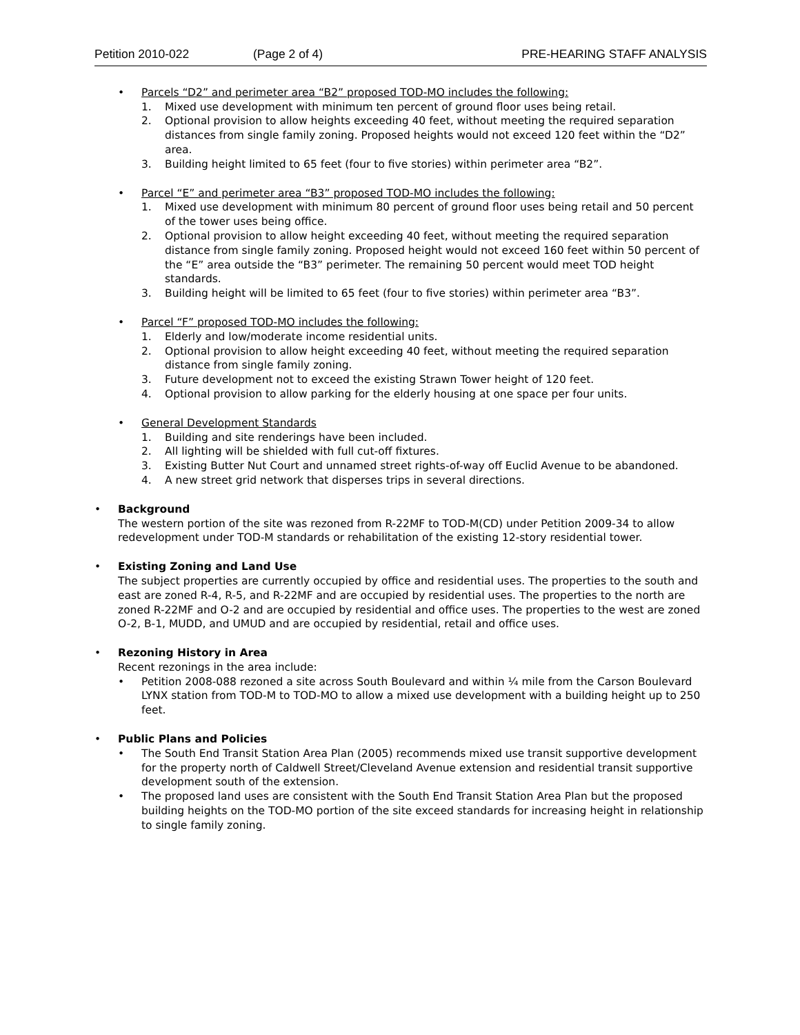Petition 2010-022 (Page 2 of 4) PRE-HEARING STAFF ANALYSIS
• Parcels “D2” and perimeter area “B2” proposed TOD-MO includes the following:
1. Mixed use development with minimum ten percent of ground floor uses being retail.
2. Optional provision to allow heights exceeding 40 feet, without meeting the required separation distances from single family zoning. Proposed heights would not exceed 120 feet within the “D2” area.
3. Building height limited to 65 feet (four to five stories) within perimeter area “B2”.
• Parcel “E” and perimeter area “B3” proposed TOD-MO includes the following:
1. Mixed use development with minimum 80 percent of ground floor uses being retail and 50 percent of the tower uses being office.
2. Optional provision to allow height exceeding 40 feet, without meeting the required separation distance from single family zoning. Proposed height would not exceed 160 feet within 50 percent of the “E” area outside the “B3” perimeter. The remaining 50 percent would meet TOD height standards.
3. Building height will be limited to 65 feet (four to five stories) within perimeter area “B3”.
• Parcel “F” proposed TOD-MO includes the following:
1. Elderly and low/moderate income residential units.
2. Optional provision to allow height exceeding 40 feet, without meeting the required separation distance from single family zoning.
3. Future development not to exceed the existing Strawn Tower height of 120 feet.
4. Optional provision to allow parking for the elderly housing at one space per four units.
• General Development Standards
1. Building and site renderings have been included.
2. All lighting will be shielded with full cut-off fixtures.
3. Existing Butter Nut Court and unnamed street rights-of-way off Euclid Avenue to be abandoned.
4. A new street grid network that disperses trips in several directions.
• Background
The western portion of the site was rezoned from R-22MF to TOD-M(CD) under Petition 2009-34 to allow redevelopment under TOD-M standards or rehabilitation of the existing 12-story residential tower.
• Existing Zoning and Land Use
The subject properties are currently occupied by office and residential uses. The properties to the south and east are zoned R-4, R-5, and R-22MF and are occupied by residential uses. The properties to the north are zoned R-22MF and O-2 and are occupied by residential and office uses. The properties to the west are zoned O-2, B-1, MUDD, and UMUD and are occupied by residential, retail and office uses.
• Rezoning History in Area
Recent rezonings in the area include:
• Petition 2008-088 rezoned a site across South Boulevard and within ¼ mile from the Carson Boulevard LYNX station from TOD-M to TOD-MO to allow a mixed use development with a building height up to 250 feet.
• Public Plans and Policies
• The South End Transit Station Area Plan (2005) recommends mixed use transit supportive development for the property north of Caldwell Street/Cleveland Avenue extension and residential transit supportive development south of the extension.
• The proposed land uses are consistent with the South End Transit Station Area Plan but the proposed building heights on the TOD-MO portion of the site exceed standards for increasing height in relationship to single family zoning.